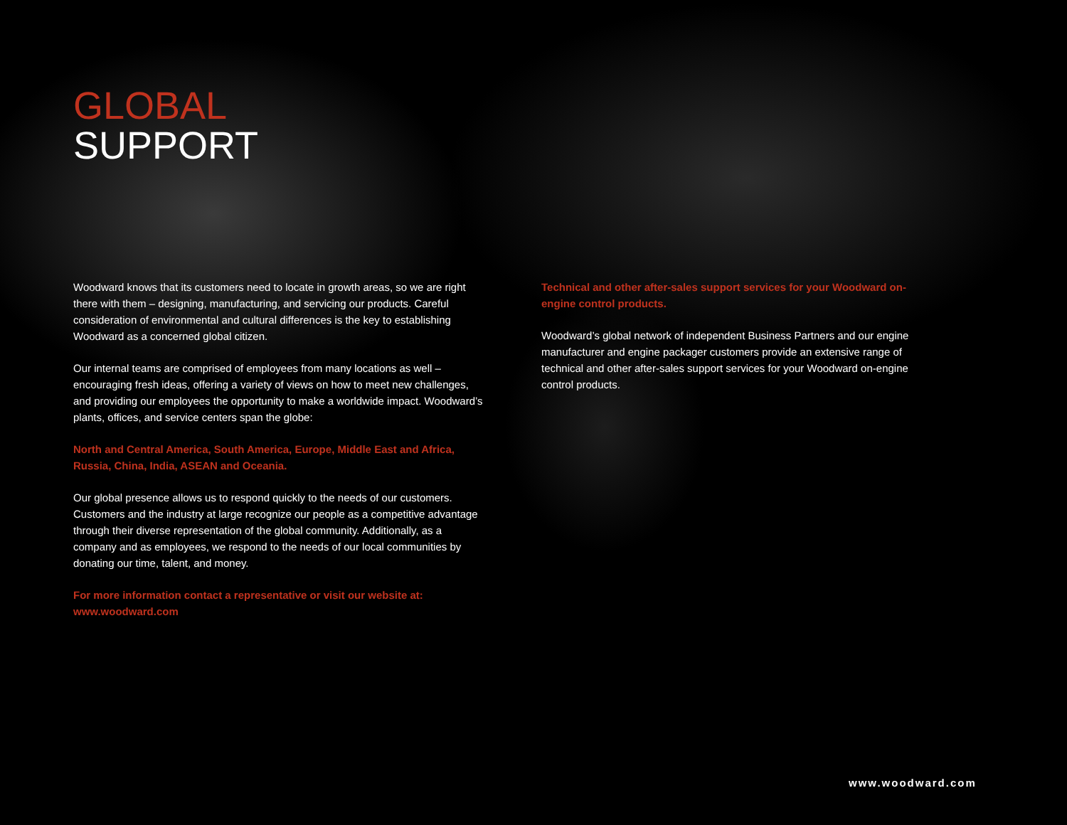GLOBAL
SUPPORT
Woodward knows that its customers need to locate in growth areas, so we are right there with them – designing, manufacturing, and servicing our products. Careful consideration of environmental and cultural differences is the key to establishing Woodward as a concerned global citizen.
Our internal teams are comprised of employees from many locations as well – encouraging fresh ideas, offering a variety of views on how to meet new challenges, and providing our employees the opportunity to make a worldwide impact. Woodward’s plants, offices, and service centers span the globe:
North and Central America, South America, Europe, Middle East and Africa, Russia, China, India, ASEAN and Oceania.
Our global presence allows us to respond quickly to the needs of our customers. Customers and the industry at large recognize our people as a competitive advantage through their diverse representation of the global community. Additionally, as a company and as employees, we respond to the needs of our local communities by donating our time, talent, and money.
For more information contact a representative or visit our website at:
www.woodward.com
Technical and other after-sales support services for your Woodward on-engine control products.
Woodward’s global network of independent Business Partners and our engine manufacturer and engine packager customers provide an extensive range of technical and other after-sales support services for your Woodward on-engine control products.
www.woodward.com